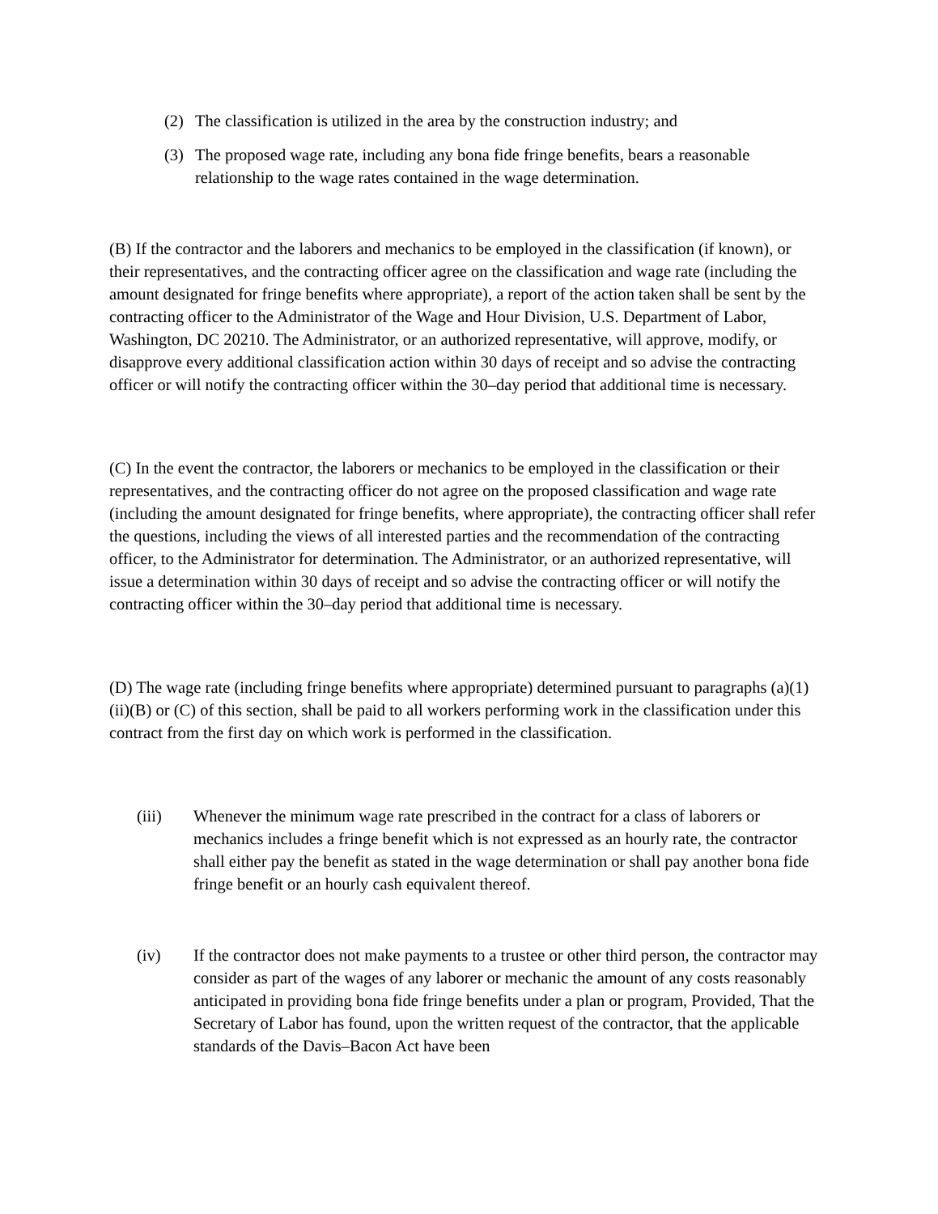(2) The classification is utilized in the area by the construction industry; and
(3) The proposed wage rate, including any bona fide fringe benefits, bears a reasonable relationship to the wage rates contained in the wage determination.
(B) If the contractor and the laborers and mechanics to be employed in the classification (if known), or their representatives, and the contracting officer agree on the classification and wage rate (including the amount designated for fringe benefits where appropriate), a report of the action taken shall be sent by the contracting officer to the Administrator of the Wage and Hour Division, U.S. Department of Labor, Washington, DC 20210. The Administrator, or an authorized representative, will approve, modify, or disapprove every additional classification action within 30 days of receipt and so advise the contracting officer or will notify the contracting officer within the 30–day period that additional time is necessary.
(C) In the event the contractor, the laborers or mechanics to be employed in the classification or their representatives, and the contracting officer do not agree on the proposed classification and wage rate (including the amount designated for fringe benefits, where appropriate), the contracting officer shall refer the questions, including the views of all interested parties and the recommendation of the contracting officer, to the Administrator for determination. The Administrator, or an authorized representative, will issue a determination within 30 days of receipt and so advise the contracting officer or will notify the contracting officer within the 30–day period that additional time is necessary.
(D) The wage rate (including fringe benefits where appropriate) determined pursuant to paragraphs (a)(1)(ii)(B) or (C) of this section, shall be paid to all workers performing work in the classification under this contract from the first day on which work is performed in the classification.
(iii) Whenever the minimum wage rate prescribed in the contract for a class of laborers or mechanics includes a fringe benefit which is not expressed as an hourly rate, the contractor shall either pay the benefit as stated in the wage determination or shall pay another bona fide fringe benefit or an hourly cash equivalent thereof.
(iv) If the contractor does not make payments to a trustee or other third person, the contractor may consider as part of the wages of any laborer or mechanic the amount of any costs reasonably anticipated in providing bona fide fringe benefits under a plan or program, Provided, That the Secretary of Labor has found, upon the written request of the contractor, that the applicable standards of the Davis–Bacon Act have been